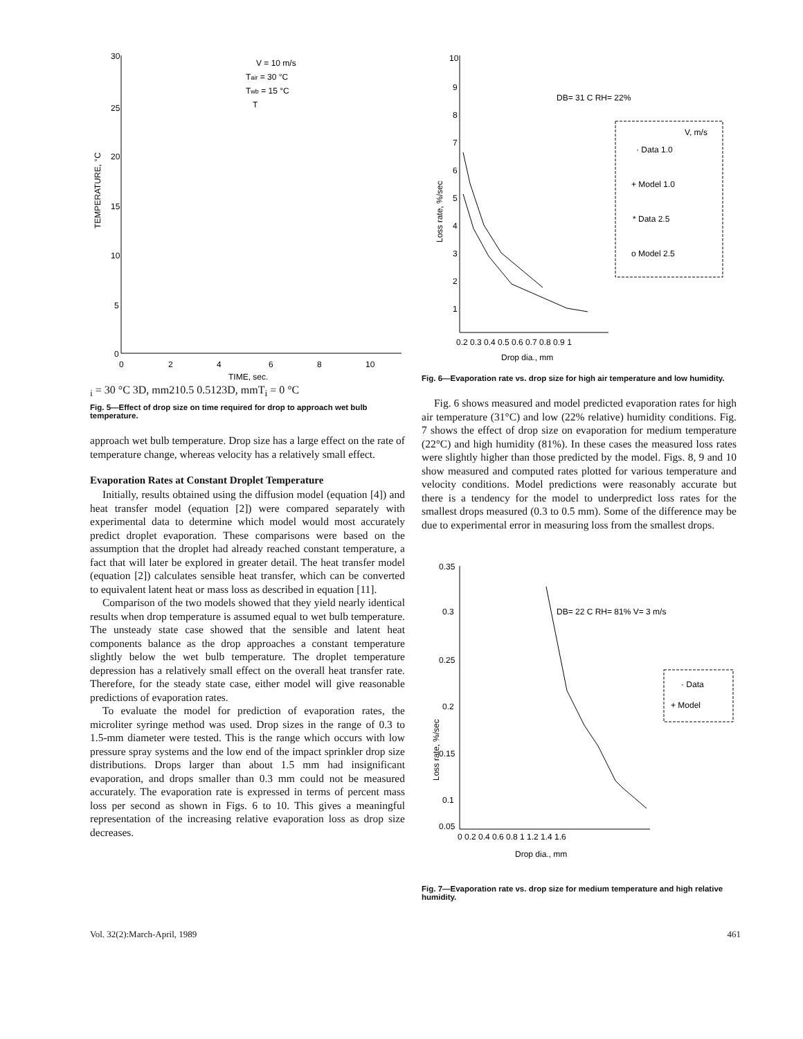30
25
20
15
10
5
0
0
2
4
6
8
10
TIME, sec.
TEMPERATURE, °C
V = 10 m/s
Tair = 30 °C
Twb = 15 °C
Ti = 30 °C
3
D, mm
2
1
0.5
0.5
1
2
3
D, mm
Ti = 0 °C
Fig. 5—Effect of drop size on time required for drop to approach wet bulb temperature.
approach wet bulb temperature. Drop size has a large effect on the rate of temperature change, whereas velocity has a relatively small effect.
Evaporation Rates at Constant Droplet Temperature
Initially, results obtained using the diffusion model (equation [4]) and heat transfer model (equation [2]) were compared separately with experimental data to determine which model would most accurately predict droplet evaporation. These comparisons were based on the assumption that the droplet had already reached constant temperature, a fact that will later be explored in greater detail. The heat transfer model (equation [2]) calculates sensible heat transfer, which can be converted to equivalent latent heat or mass loss as described in equation [11].
Comparison of the two models showed that they yield nearly identical results when drop temperature is assumed equal to wet bulb temperature. The unsteady state case showed that the sensible and latent heat components balance as the drop approaches a constant temperature slightly below the wet bulb temperature. The droplet temperature depression has a relatively small effect on the overall heat transfer rate. Therefore, for the steady state case, either model will give reasonable predictions of evaporation rates.
To evaluate the model for prediction of evaporation rates, the microliter syringe method was used. Drop sizes in the range of 0.3 to 1.5-mm diameter were tested. This is the range which occurs with low pressure spray systems and the low end of the impact sprinkler drop size distributions. Drops larger than about 1.5 mm had insignificant evaporation, and drops smaller than 0.3 mm could not be measured accurately. The evaporation rate is expressed in terms of percent mass loss per second as shown in Figs. 6 to 10. This gives a meaningful representation of the increasing relative evaporation loss as drop size decreases.
10
9
8
7
6
5
4
3
2
1
0.2 0.3 0.4 0.5 0.6 0.7 0.8 0.9 1
Drop dia., mm
Loss rate, %/sec
DB= 31 C RH= 22%
V, m/s
· Data 1.0
+ Model 1.0
* Data 2.5
o Model 2.5
Fig. 6—Evaporation rate vs. drop size for high air temperature and low humidity.
Fig. 6 shows measured and model predicted evaporation rates for high air temperature (31°C) and low (22% relative) humidity conditions. Fig. 7 shows the effect of drop size on evaporation for medium temperature (22°C) and high humidity (81%). In these cases the measured loss rates were slightly higher than those predicted by the model. Figs. 8, 9 and 10 show measured and computed rates plotted for various temperature and velocity conditions. Model predictions were reasonably accurate but there is a tendency for the model to underpredict loss rates for the smallest drops measured (0.3 to 0.5 mm). Some of the difference may be due to experimental error in measuring loss from the smallest drops.
0.35
0.3
0.25
0.2
0.15
0.1
0.05
0 0.2 0.4 0.6 0.8 1 1.2 1.4 1.6
Drop dia., mm
Loss rate, %/sec
DB= 22 C RH= 81% V= 3 m/s
· Data
+ Model
Fig. 7—Evaporation rate vs. drop size for medium temperature and high relative humidity.
Vol. 32(2):March-April, 1989 461